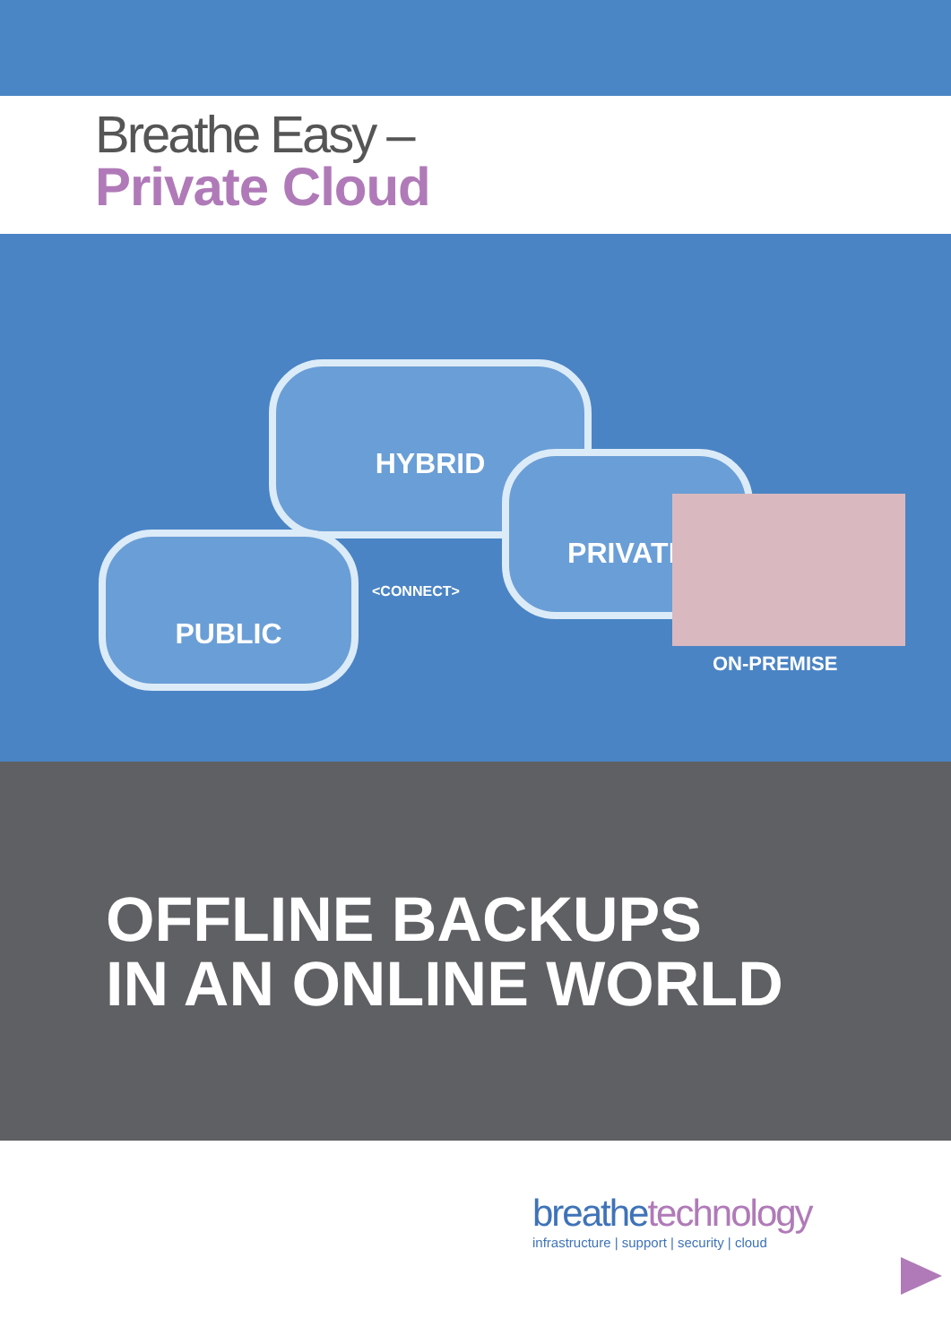Breathe Easy –
Private Cloud
HYBRID
PUBLIC
<CONNECT>
PRIVATE
ON-PREMISE
OFFLINE BACKUPS
IN AN ONLINE WORLD
breathetechnology
infrastructure | support | security | cloud